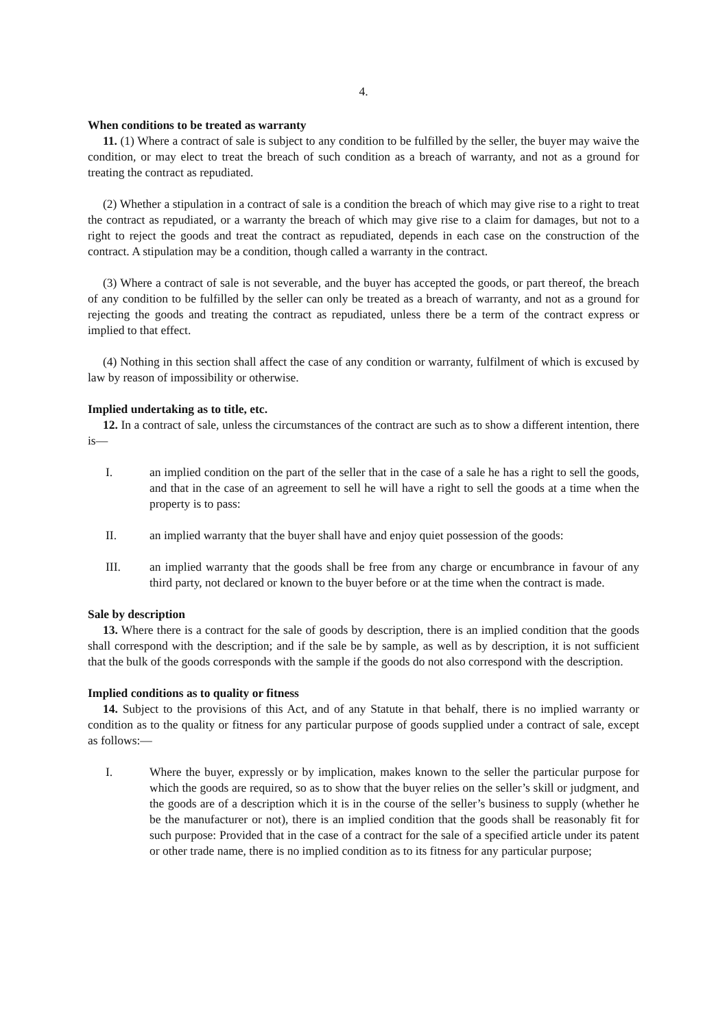4.
When conditions to be treated as warranty
11. (1) Where a contract of sale is subject to any condition to be fulfilled by the seller, the buyer may waive the condition, or may elect to treat the breach of such condition as a breach of warranty, and not as a ground for treating the contract as repudiated.
(2) Whether a stipulation in a contract of sale is a condition the breach of which may give rise to a right to treat the contract as repudiated, or a warranty the breach of which may give rise to a claim for damages, but not to a right to reject the goods and treat the contract as repudiated, depends in each case on the construction of the contract. A stipulation may be a condition, though called a warranty in the contract.
(3) Where a contract of sale is not severable, and the buyer has accepted the goods, or part thereof, the breach of any condition to be fulfilled by the seller can only be treated as a breach of warranty, and not as a ground for rejecting the goods and treating the contract as repudiated, unless there be a term of the contract express or implied to that effect.
(4) Nothing in this section shall affect the case of any condition or warranty, fulfilment of which is excused by law by reason of impossibility or otherwise.
Implied undertaking as to title, etc.
12. In a contract of sale, unless the circumstances of the contract are such as to show a different intention, there is—
I. an implied condition on the part of the seller that in the case of a sale he has a right to sell the goods, and that in the case of an agreement to sell he will have a right to sell the goods at a time when the property is to pass:
II. an implied warranty that the buyer shall have and enjoy quiet possession of the goods:
III. an implied warranty that the goods shall be free from any charge or encumbrance in favour of any third party, not declared or known to the buyer before or at the time when the contract is made.
Sale by description
13. Where there is a contract for the sale of goods by description, there is an implied condition that the goods shall correspond with the description; and if the sale be by sample, as well as by description, it is not sufficient that the bulk of the goods corresponds with the sample if the goods do not also correspond with the description.
Implied conditions as to quality or fitness
14. Subject to the provisions of this Act, and of any Statute in that behalf, there is no implied warranty or condition as to the quality or fitness for any particular purpose of goods supplied under a contract of sale, except as follows:—
I. Where the buyer, expressly or by implication, makes known to the seller the particular purpose for which the goods are required, so as to show that the buyer relies on the seller’s skill or judgment, and the goods are of a description which it is in the course of the seller’s business to supply (whether he be the manufacturer or not), there is an implied condition that the goods shall be reasonably fit for such purpose: Provided that in the case of a contract for the sale of a specified article under its patent or other trade name, there is no implied condition as to its fitness for any particular purpose;